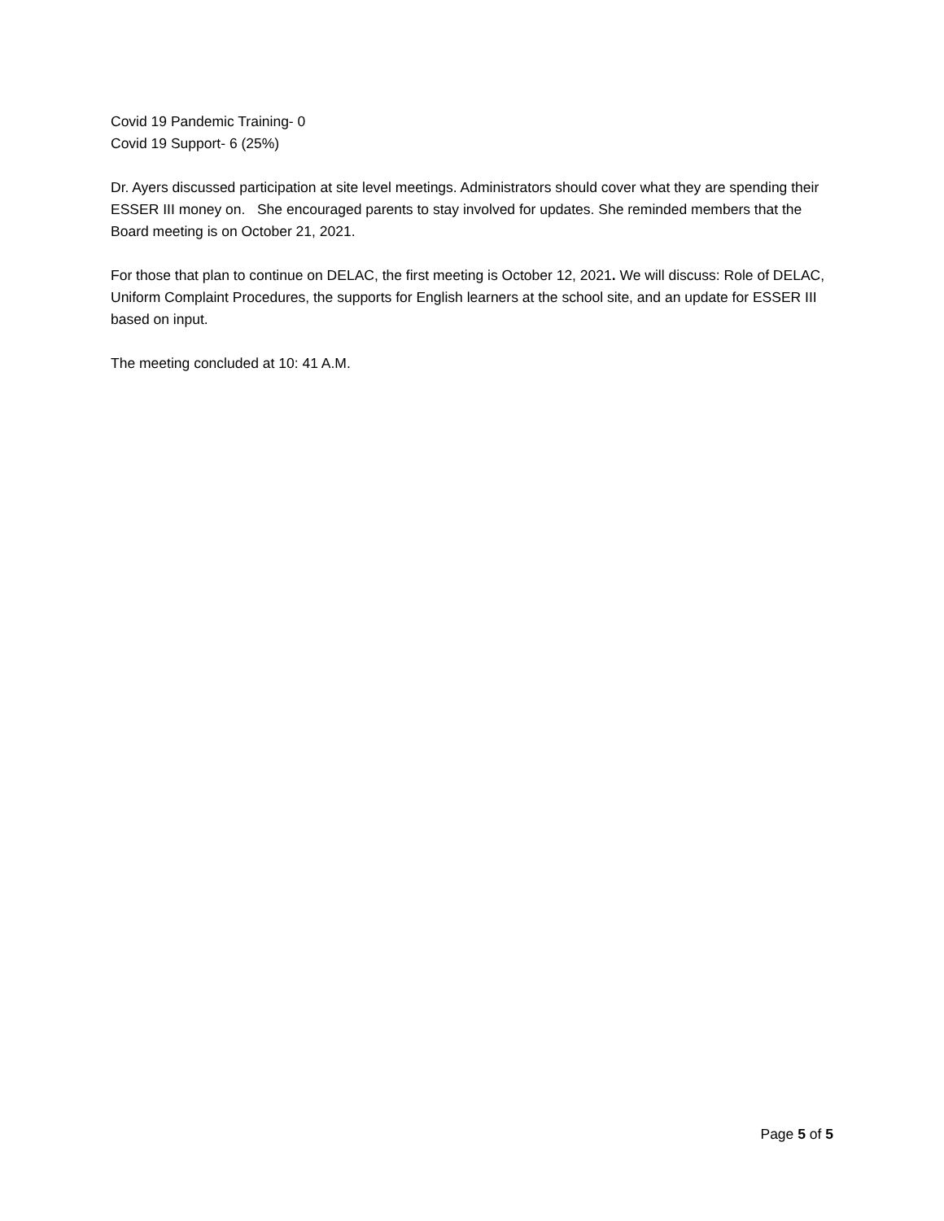Covid 19 Pandemic Training- 0
Covid 19 Support- 6 (25%)
Dr. Ayers discussed participation at site level meetings. Administrators should cover what they are spending their ESSER III money on. She encouraged parents to stay involved for updates. She reminded members that the Board meeting is on October 21, 2021.
For those that plan to continue on DELAC, the first meeting is October 12, 2021. We will discuss: Role of DELAC, Uniform Complaint Procedures, the supports for English learners at the school site, and an update for ESSER III based on input.
The meeting concluded at 10: 41 A.M.
Page 5 of 5